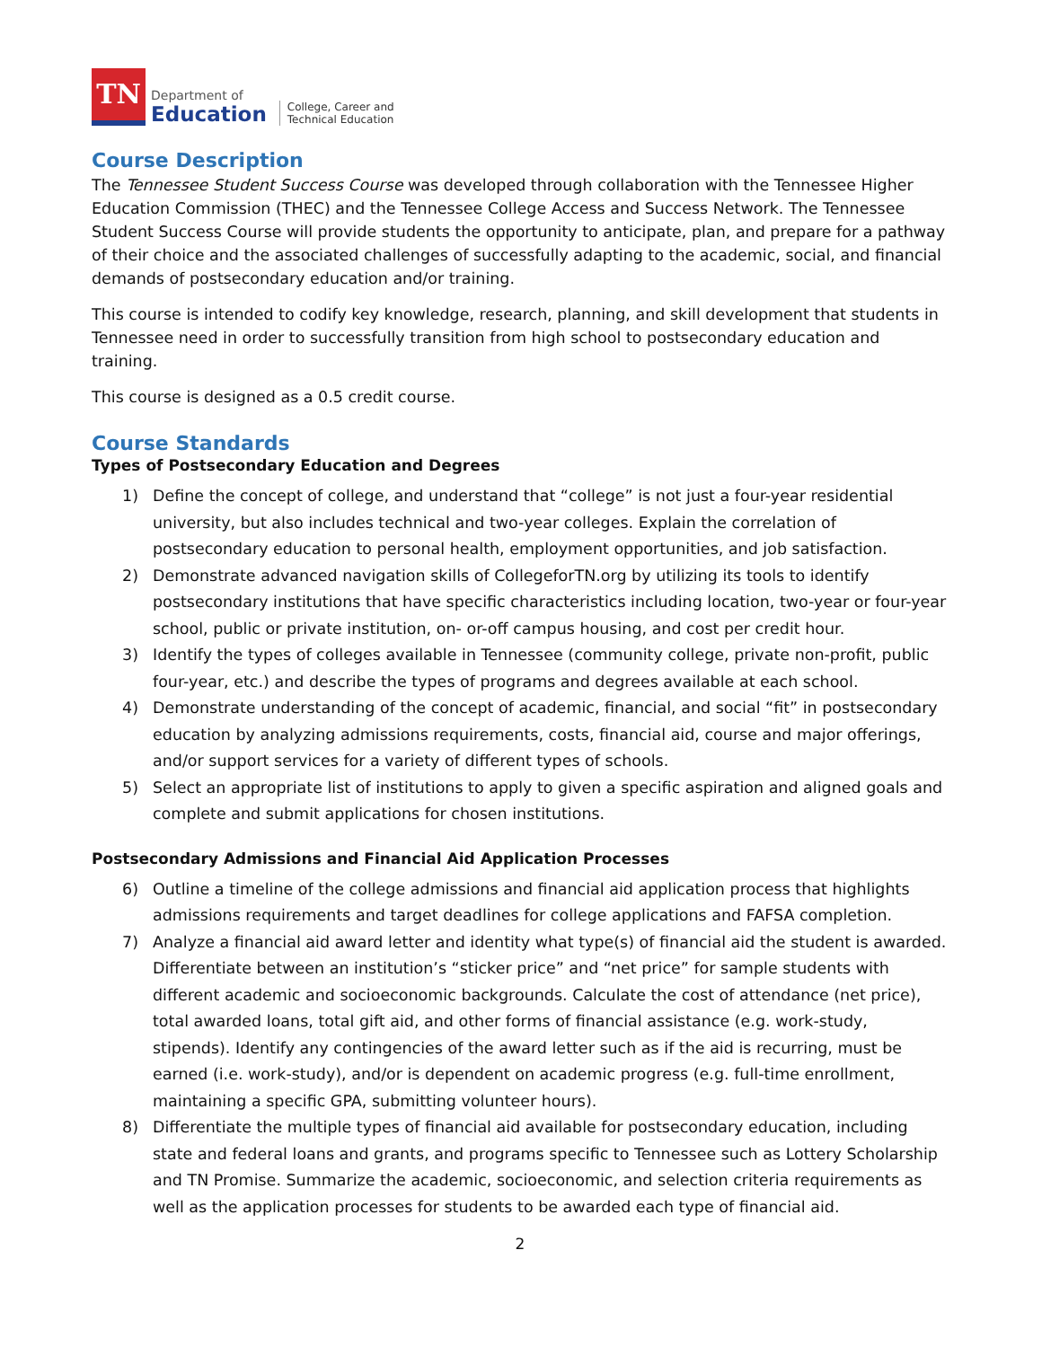TN
Department of
Education
College, Career and
Technical Education
Course Description
The Tennessee Student Success Course was developed through collaboration with the Tennessee Higher Education Commission (THEC) and the Tennessee College Access and Success Network. The Tennessee Student Success Course will provide students the opportunity to anticipate, plan, and prepare for a pathway of their choice and the associated challenges of successfully adapting to the academic, social, and financial demands of postsecondary education and/or training.
This course is intended to codify key knowledge, research, planning, and skill development that students in Tennessee need in order to successfully transition from high school to postsecondary education and training.
This course is designed as a 0.5 credit course.
Course Standards
Types of Postsecondary Education and Degrees
1) Define the concept of college, and understand that “college” is not just a four-year residential university, but also includes technical and two-year colleges. Explain the correlation of postsecondary education to personal health, employment opportunities, and job satisfaction.
2) Demonstrate advanced navigation skills of CollegeforTN.org by utilizing its tools to identify postsecondary institutions that have specific characteristics including location, two-year or four-year school, public or private institution, on- or-off campus housing, and cost per credit hour.
3) Identify the types of colleges available in Tennessee (community college, private non-profit, public four-year, etc.) and describe the types of programs and degrees available at each school.
4) Demonstrate understanding of the concept of academic, financial, and social “fit” in postsecondary education by analyzing admissions requirements, costs, financial aid, course and major offerings, and/or support services for a variety of different types of schools.
5) Select an appropriate list of institutions to apply to given a specific aspiration and aligned goals and complete and submit applications for chosen institutions.
Postsecondary Admissions and Financial Aid Application Processes
6) Outline a timeline of the college admissions and financial aid application process that highlights admissions requirements and target deadlines for college applications and FAFSA completion.
7) Analyze a financial aid award letter and identity what type(s) of financial aid the student is awarded. Differentiate between an institution’s “sticker price” and “net price” for sample students with different academic and socioeconomic backgrounds. Calculate the cost of attendance (net price), total awarded loans, total gift aid, and other forms of financial assistance (e.g. work-study, stipends). Identify any contingencies of the award letter such as if the aid is recurring, must be earned (i.e. work-study), and/or is dependent on academic progress (e.g. full-time enrollment, maintaining a specific GPA, submitting volunteer hours).
8) Differentiate the multiple types of financial aid available for postsecondary education, including state and federal loans and grants, and programs specific to Tennessee such as Lottery Scholarship and TN Promise. Summarize the academic, socioeconomic, and selection criteria requirements as well as the application processes for students to be awarded each type of financial aid.
2